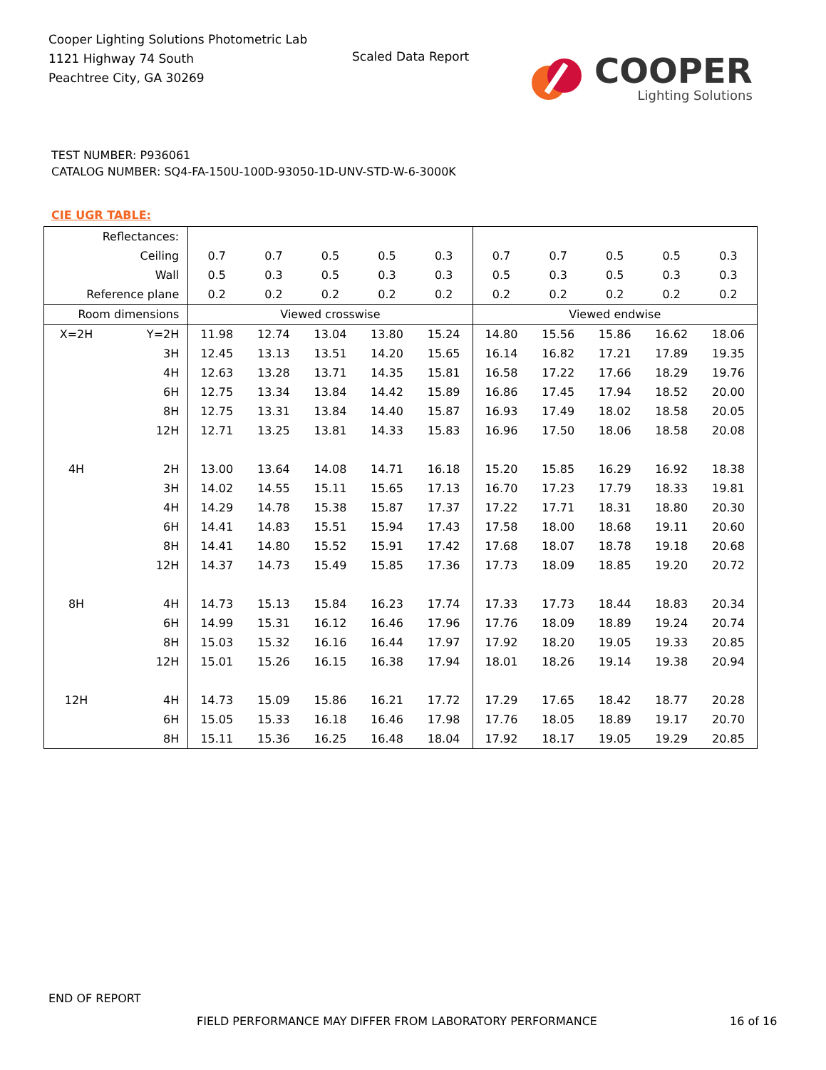Cooper Lighting Solutions Photometric Lab
1121 Highway 74 South
Peachtree City, GA 30269
Scaled Data Report
COOPER
Lighting Solutions
TEST NUMBER: P936061
CATALOG NUMBER: SQ4-FA-150U-100D-93050-1D-UNV-STD-W-6-3000K
CIE UGR TABLE:
| Reflectances: | | | | | | | | | | | |
| Ceiling | | 0.7 | 0.7 | 0.5 | 0.5 | 0.3 | 0.7 | 0.7 | 0.5 | 0.5 | 0.3 |
| Wall | | 0.5 | 0.3 | 0.5 | 0.3 | 0.3 | 0.5 | 0.3 | 0.5 | 0.3 | 0.3 |
| Reference plane | | 0.2 | 0.2 | 0.2 | 0.2 | 0.2 | 0.2 | 0.2 | 0.2 | 0.2 | 0.2 |
| Room dimensions | | Viewed crosswise | | | | | Viewed endwise | | | | |
| X=2H | Y=2H | 11.98 | 12.74 | 13.04 | 13.80 | 15.24 | 14.80 | 15.56 | 15.86 | 16.62 | 18.06 |
| | 3H | 12.45 | 13.13 | 13.51 | 14.20 | 15.65 | 16.14 | 16.82 | 17.21 | 17.89 | 19.35 |
| | 4H | 12.63 | 13.28 | 13.71 | 14.35 | 15.81 | 16.58 | 17.22 | 17.66 | 18.29 | 19.76 |
| | 6H | 12.75 | 13.34 | 13.84 | 14.42 | 15.89 | 16.86 | 17.45 | 17.94 | 18.52 | 20.00 |
| | 8H | 12.75 | 13.31 | 13.84 | 14.40 | 15.87 | 16.93 | 17.49 | 18.02 | 18.58 | 20.05 |
| | 12H | 12.71 | 13.25 | 13.81 | 14.33 | 15.83 | 16.96 | 17.50 | 18.06 | 18.58 | 20.08 |
| 4H | 2H | 13.00 | 13.64 | 14.08 | 14.71 | 16.18 | 15.20 | 15.85 | 16.29 | 16.92 | 18.38 |
| | 3H | 14.02 | 14.55 | 15.11 | 15.65 | 17.13 | 16.70 | 17.23 | 17.79 | 18.33 | 19.81 |
| | 4H | 14.29 | 14.78 | 15.38 | 15.87 | 17.37 | 17.22 | 17.71 | 18.31 | 18.80 | 20.30 |
| | 6H | 14.41 | 14.83 | 15.51 | 15.94 | 17.43 | 17.58 | 18.00 | 18.68 | 19.11 | 20.60 |
| | 8H | 14.41 | 14.80 | 15.52 | 15.91 | 17.42 | 17.68 | 18.07 | 18.78 | 19.18 | 20.68 |
| | 12H | 14.37 | 14.73 | 15.49 | 15.85 | 17.36 | 17.73 | 18.09 | 18.85 | 19.20 | 20.72 |
| 8H | 4H | 14.73 | 15.13 | 15.84 | 16.23 | 17.74 | 17.33 | 17.73 | 18.44 | 18.83 | 20.34 |
| | 6H | 14.99 | 15.31 | 16.12 | 16.46 | 17.96 | 17.76 | 18.09 | 18.89 | 19.24 | 20.74 |
| | 8H | 15.03 | 15.32 | 16.16 | 16.44 | 17.97 | 17.92 | 18.20 | 19.05 | 19.33 | 20.85 |
| | 12H | 15.01 | 15.26 | 16.15 | 16.38 | 17.94 | 18.01 | 18.26 | 19.14 | 19.38 | 20.94 |
| 12H | 4H | 14.73 | 15.09 | 15.86 | 16.21 | 17.72 | 17.29 | 17.65 | 18.42 | 18.77 | 20.28 |
| | 6H | 15.05 | 15.33 | 16.18 | 16.46 | 17.98 | 17.76 | 18.05 | 18.89 | 19.17 | 20.70 |
| | 8H | 15.11 | 15.36 | 16.25 | 16.48 | 18.04 | 17.92 | 18.17 | 19.05 | 19.29 | 20.85 |
END OF REPORT
FIELD PERFORMANCE MAY DIFFER FROM LABORATORY PERFORMANCE
16 of 16